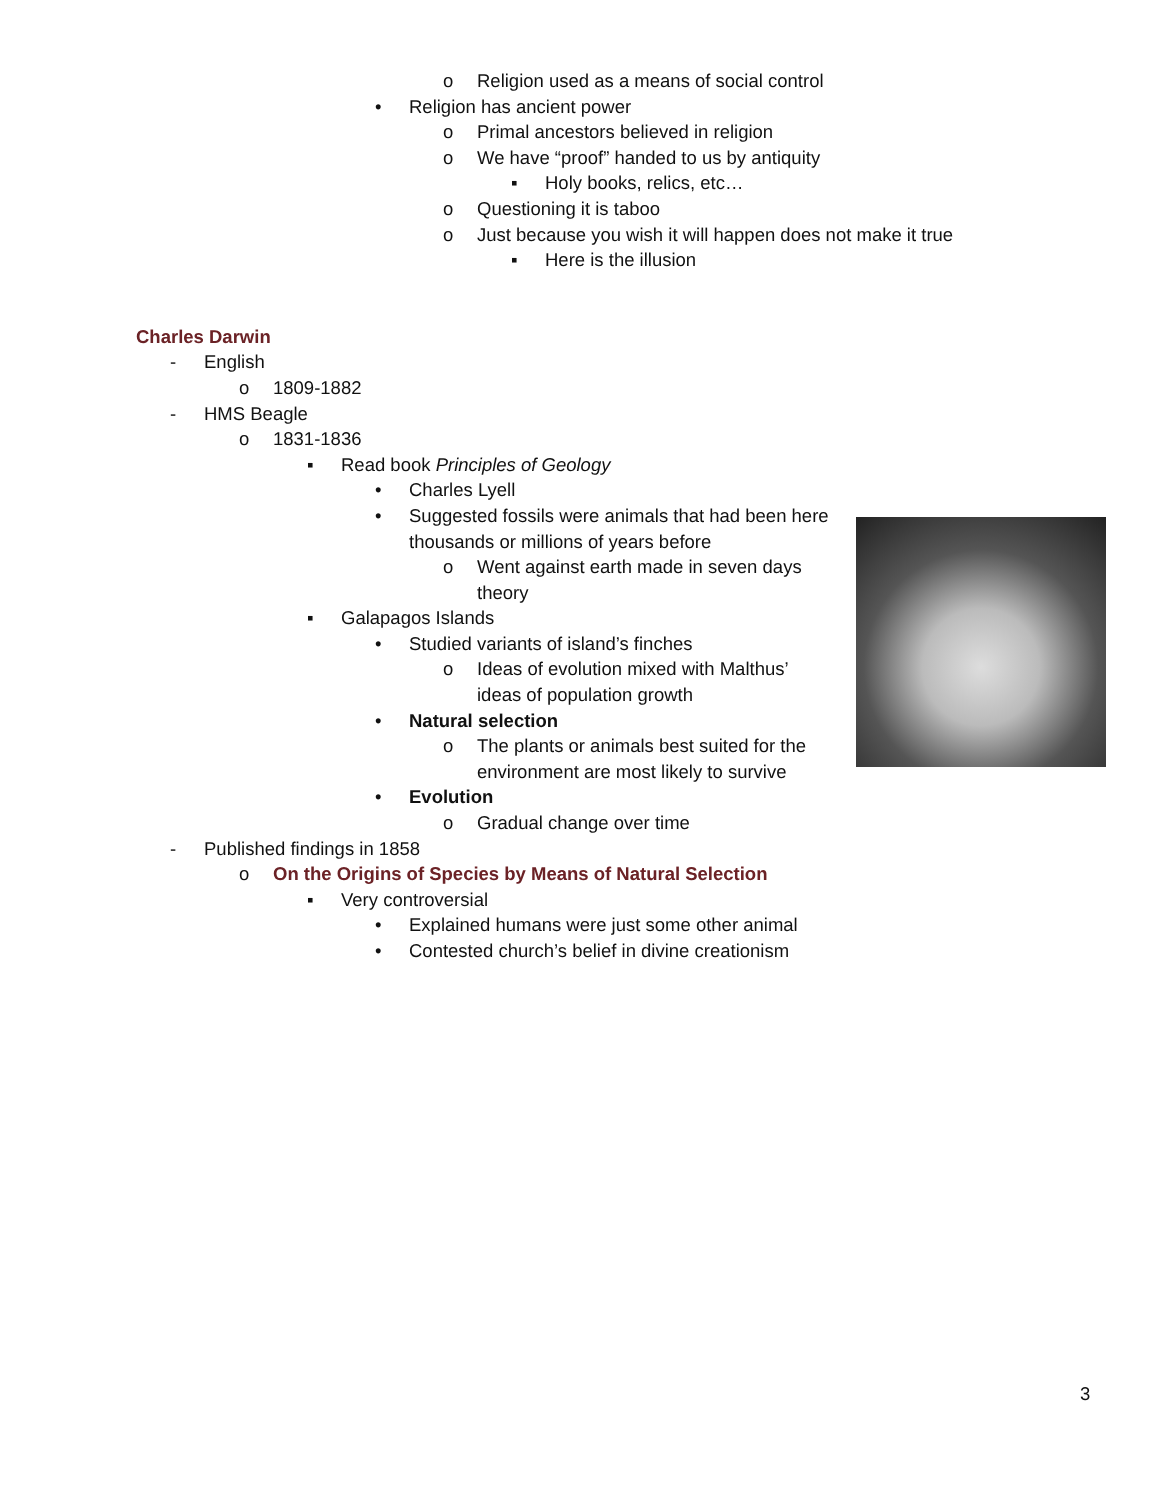o Religion used as a means of social control
• Religion has ancient power
o Primal ancestors believed in religion
o We have “proof” handed to us by antiquity
▪ Holy books, relics, etc…
o Questioning it is taboo
o Just because you wish it will happen does not make it true
▪ Here is the illusion
Charles Darwin
- English
o 1809-1882
- HMS Beagle
o 1831-1836
▪ Read book Principles of Geology
• Charles Lyell
• Suggested fossils were animals that had been here
thousands or millions of years before
o Went against earth made in seven days
theory
▪ Galapagos Islands
• Studied variants of island’s finches
o Ideas of evolution mixed with Malthus’
ideas of population growth
• Natural selection
o The plants or animals best suited for the
environment are most likely to survive
• Evolution
o Gradual change over time
- Published findings in 1858
o On the Origins of Species by Means of Natural Selection
▪ Very controversial
• Explained humans were just some other animal
• Contested church’s belief in divine creationism
3